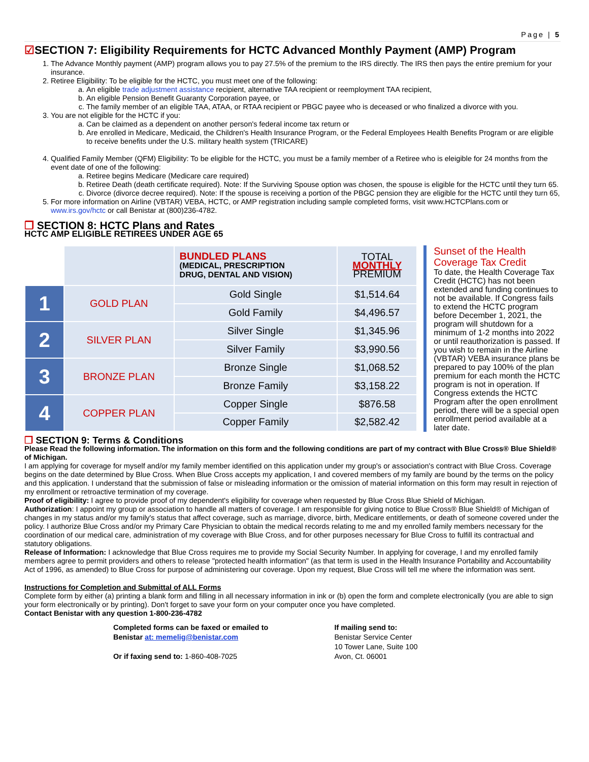Page | 5
☑SECTION 7: Eligibility Requirements for HCTC Advanced Monthly Payment (AMP) Program
1. The Advance Monthly payment (AMP) program allows you to pay 27.5% of the premium to the IRS directly. The IRS then pays the entire premium for your insurance.
2. Retiree Eligibility: To be eligible for the HCTC, you must meet one of the following:
a. An eligible trade adjustment assistance recipient, alternative TAA recipient or reemployment TAA recipient,
b. An eligible Pension Benefit Guaranty Corporation payee, or
c. The family member of an eligible TAA, ATAA, or RTAA recipient or PBGC payee who is deceased or who finalized a divorce with you.
3. You are not eligible for the HCTC if you:
a. Can be claimed as a dependent on another person's federal income tax return or
b. Are enrolled in Medicare, Medicaid, the Children's Health Insurance Program, or the Federal Employees Health Benefits Program or are eligible to receive benefits under the U.S. military health system (TRICARE)
4. Qualified Family Member (QFM) Eligibility: To be eligible for the HCTC, you must be a family member of a Retiree who is eleigible for 24 months from the event date of one of the following:
a. Retiree begins Medicare (Medicare care required)
b. Retiree Death (death certificate required). Note: If the Surviving Spouse option was chosen, the spouse is eligible for the HCTC until they turn 65.
c. Divorce (divorce decree required). Note: If the spouse is receiving a portion of the PBGC pension they are eligible for the HCTC until they turn 65,
5. For more information on Airline (VBTAR) VEBA, HCTC, or AMP registration including sample completed forms, visit www.HCTCPlans.com or www.irs.gov/hctc or call Benistar at (800)236-4782.
❐ SECTION 8: HCTC Plans and Rates
HCTC AMP ELIGIBLE RETIREES UNDER AGE 65
| | | BUNDLED PLANS (MEDICAL, PRESCRIPTION DRUG, DENTAL AND VISION) | TOTAL MONTHLY PREMIUM |
| --- | --- | --- | --- |
| 1 | GOLD PLAN | Gold Single | $1,514.64 |
| | | Gold Family | $4,496.57 |
| 2 | SILVER PLAN | Silver Single | $1,345.96 |
| | | Silver Family | $3,990.56 |
| 3 | BRONZE PLAN | Bronze Single | $1,068.52 |
| | | Bronze Family | $3,158.22 |
| 4 | COPPER PLAN | Copper Single | $876.58 |
| | | Copper Family | $2,582.42 |
Sunset of the Health Coverage Tax Credit
To date, the Health Coverage Tax Credit (HCTC) has not been extended and funding continues to not be available. If Congress fails to extend the HCTC program before December 1, 2021, the program will shutdown for a minimum of 1-2 months into 2022 or until reauthorization is passed. If you wish to remain in the Airline (VBTAR) VEBA insurance plans be prepared to pay 100% of the plan premium for each month the HCTC program is not in operation. If Congress extends the HCTC Program after the open enrollment period, there will be a special open enrollment period available at a later date.
❐ SECTION 9: Terms & Conditions
Please Read the following information. The information on this form and the following conditions are part of my contract with Blue Cross® Blue Shield® of Michigan.
I am applying for coverage for myself and/or my family member identified on this application under my group's or association's contract with Blue Cross. Coverage begins on the date determined by Blue Cross. When Blue Cross accepts my application, I and covered members of my family are bound by the terms on the policy and this application. I understand that the submission of false or misleading information or the omission of material information on this form may result in rejection of my enrollment or retroactive termination of my coverage.
Proof of eligibility: I agree to provide proof of my dependent's eligibility for coverage when requested by Blue Cross Blue Shield of Michigan.
Authorization: I appoint my group or association to handle all matters of coverage. I am responsible for giving notice to Blue Cross® Blue Shield® of Michigan of changes in my status and/or my family's status that affect coverage, such as marriage, divorce, birth, Medicare entitlements, or death of someone covered under the policy. I authorize Blue Cross and/or my Primary Care Physician to obtain the medical records relating to me and my enrolled family members necessary for the coordination of our medical care, administration of my coverage with Blue Cross, and for other purposes necessary for Blue Cross to fulfill its contractual and statutory obligations.
Release of Information: I acknowledge that Blue Cross requires me to provide my Social Security Number. In applying for coverage, I and my enrolled family members agree to permit providers and others to release "protected health information" (as that term is used in the Health Insurance Portability and Accountability Act of 1996, as amended) to Blue Cross for purpose of administering our coverage. Upon my request, Blue Cross will tell me where the information was sent.
Instructions for Completion and Submittal of ALL Forms
Complete form by either (a) printing a blank form and filling in all necessary information in ink or (b) open the form and complete electronically (you are able to sign your form electronically or by printing). Don't forget to save your form on your computer once you have completed.
Contact Benistar with any question 1-800-236-4782
Completed forms can be faxed or emailed to
Benistar at: memelig@benistar.com
Or if faxing send to: 1-860-408-7025
If mailing send to:
Benistar Service Center
10 Tower Lane, Suite 100
Avon, Ct. 06001